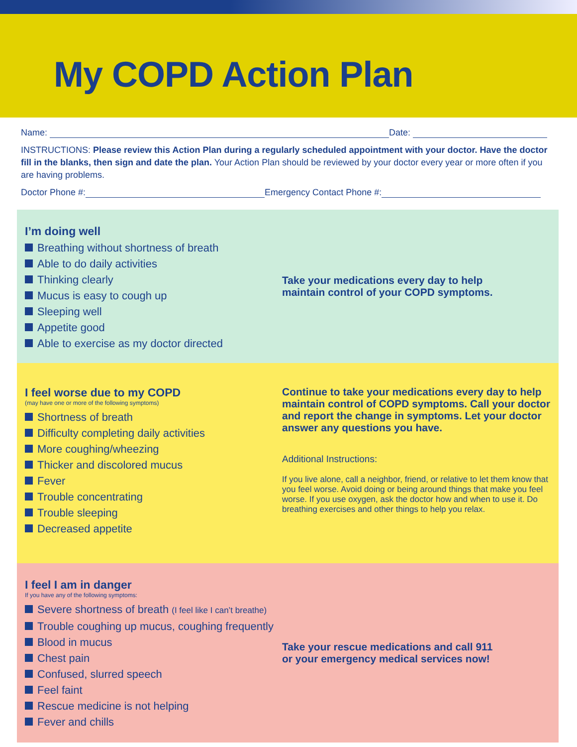My COPD Action Plan
Name: Date:
INSTRUCTIONS: Please review this Action Plan during a regularly scheduled appointment with your doctor. Have the doctor fill in the blanks, then sign and date the plan. Your Action Plan should be reviewed by your doctor every year or more often if you are having problems.
Doctor Phone #: Emergency Contact Phone #:
I’m doing well
Breathing without shortness of breath
Able to do daily activities
Thinking clearly
Mucus is easy to cough up
Sleeping well
Appetite good
Able to exercise as my doctor directed
Take your medications every day to help
maintain control of your COPD symptoms.
I feel worse due to my COPD
(may have one or more of the following symptoms)
Shortness of breath
Difficulty completing daily activities
More coughing/wheezing
Thicker and discolored mucus
Fever
Trouble concentrating
Trouble sleeping
Decreased appetite
Continue to take your medications every day to help maintain control of COPD symptoms. Call your doctor and report the change in symptoms. Let your doctor answer any questions you have.
Additional Instructions:
If you live alone, call a neighbor, friend, or relative to let them know that you feel worse. Avoid doing or being around things that make you feel worse. If you use oxygen, ask the doctor how and when to use it. Do breathing exercises and other things to help you relax.
I feel I am in danger
If you have any of the following symptoms:
Severe shortness of breath (I feel like I can’t breathe)
Trouble coughing up mucus, coughing frequently
Blood in mucus
Chest pain
Confused, slurred speech
Feel faint
Rescue medicine is not helping
Fever and chills
Take your rescue medications and call 911
or your emergency medical services now!